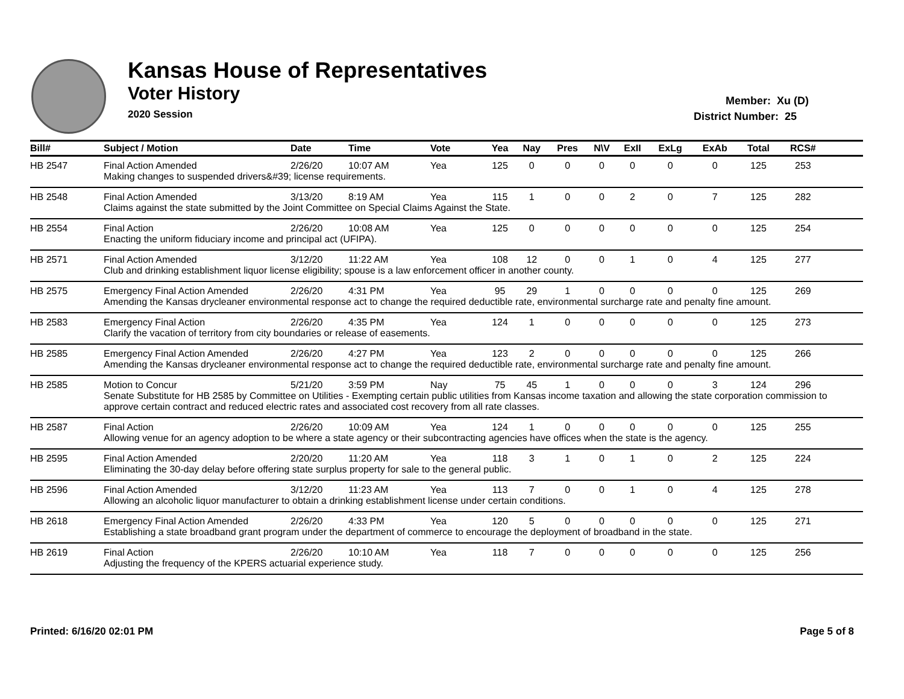Kansas House of Representatives
Voter History
2020 Session
Member: Xu (D)
District Number: 25
| Bill# | Subject / Motion | Date | Time | Vote | Yea | Nay | Pres | N\V | ExII | ExLg | ExAb | Total | RCS# | |
| --- | --- | --- | --- | --- | --- | --- | --- | --- | --- | --- | --- | --- | --- | --- |
| HB 2547 | Final Action Amended | 2/26/20 | 10:07 AM | Yea | 125 | 0 | 0 | 0 | 0 | 0 | 0 | 125 | 253 | |
| | Making changes to suspended drivers&#39; license requirements. | | | | | | | | | | | | | |
| HB 2548 | Final Action Amended | 3/13/20 | 8:19 AM | Yea | 115 | 1 | 0 | 0 | 2 | 0 | 7 | 125 | 282 | |
| | Claims against the state submitted by the Joint Committee on Special Claims Against the State. | | | | | | | | | | | | | |
| HB 2554 | Final Action | 2/26/20 | 10:08 AM | Yea | 125 | 0 | 0 | 0 | 0 | 0 | 0 | 125 | 254 | |
| | Enacting the uniform fiduciary income and principal act (UFIPA). | | | | | | | | | | | | | |
| HB 2571 | Final Action Amended | 3/12/20 | 11:22 AM | Yea | 108 | 12 | 0 | 0 | 1 | 0 | 4 | 125 | 277 | |
| | Club and drinking establishment liquor license eligibility; spouse is a law enforcement officer in another county. | | | | | | | | | | | | | |
| HB 2575 | Emergency Final Action Amended | 2/26/20 | 4:31 PM | Yea | 95 | 29 | 1 | 0 | 0 | 0 | 0 | 125 | 269 | |
| | Amending the Kansas drycleaner environmental response act to change the required deductible rate, environmental surcharge rate and penalty fine amount. | | | | | | | | | | | | | |
| HB 2583 | Emergency Final Action | 2/26/20 | 4:35 PM | Yea | 124 | 1 | 0 | 0 | 0 | 0 | 0 | 125 | 273 | |
| | Clarify the vacation of territory from city boundaries or release of easements. | | | | | | | | | | | | | |
| HB 2585 | Emergency Final Action Amended | 2/26/20 | 4:27 PM | Yea | 123 | 2 | 0 | 0 | 0 | 0 | 0 | 125 | 266 | |
| | Amending the Kansas drycleaner environmental response act to change the required deductible rate, environmental surcharge rate and penalty fine amount. | | | | | | | | | | | | | |
| HB 2585 | Motion to Concur | 5/21/20 | 3:59 PM | Nay | 75 | 45 | 1 | 0 | 0 | 0 | 3 | 124 | 296 | |
| | Senate Substitute for HB 2585 by Committee on Utilities - Exempting certain public utilities from Kansas income taxation and allowing the state corporation commission to approve certain contract and reduced electric rates and associated cost recovery from all rate classes. | | | | | | | | | | | | | |
| HB 2587 | Final Action | 2/26/20 | 10:09 AM | Yea | 124 | 1 | 0 | 0 | 0 | 0 | 0 | 125 | 255 | |
| | Allowing venue for an agency adoption to be where a state agency or their subcontracting agencies have offices when the state is the agency. | | | | | | | | | | | | | |
| HB 2595 | Final Action Amended | 2/20/20 | 11:20 AM | Yea | 118 | 3 | 1 | 0 | 1 | 0 | 2 | 125 | 224 | |
| | Eliminating the 30-day delay before offering state surplus property for sale to the general public. | | | | | | | | | | | | | |
| HB 2596 | Final Action Amended | 3/12/20 | 11:23 AM | Yea | 113 | 7 | 0 | 0 | 1 | 0 | 4 | 125 | 278 | |
| | Allowing an alcoholic liquor manufacturer to obtain a drinking establishment license under certain conditions. | | | | | | | | | | | | | |
| HB 2618 | Emergency Final Action Amended | 2/26/20 | 4:33 PM | Yea | 120 | 5 | 0 | 0 | 0 | 0 | 0 | 125 | 271 | |
| | Establishing a state broadband grant program under the department of commerce to encourage the deployment of broadband in the state. | | | | | | | | | | | | | |
| HB 2619 | Final Action | 2/26/20 | 10:10 AM | Yea | 118 | 7 | 0 | 0 | 0 | 0 | 0 | 125 | 256 | |
| | Adjusting the frequency of the KPERS actuarial experience study. | | | | | | | | | | | | | |
Printed: 6/16/20 02:01 PM Page 5 of 8